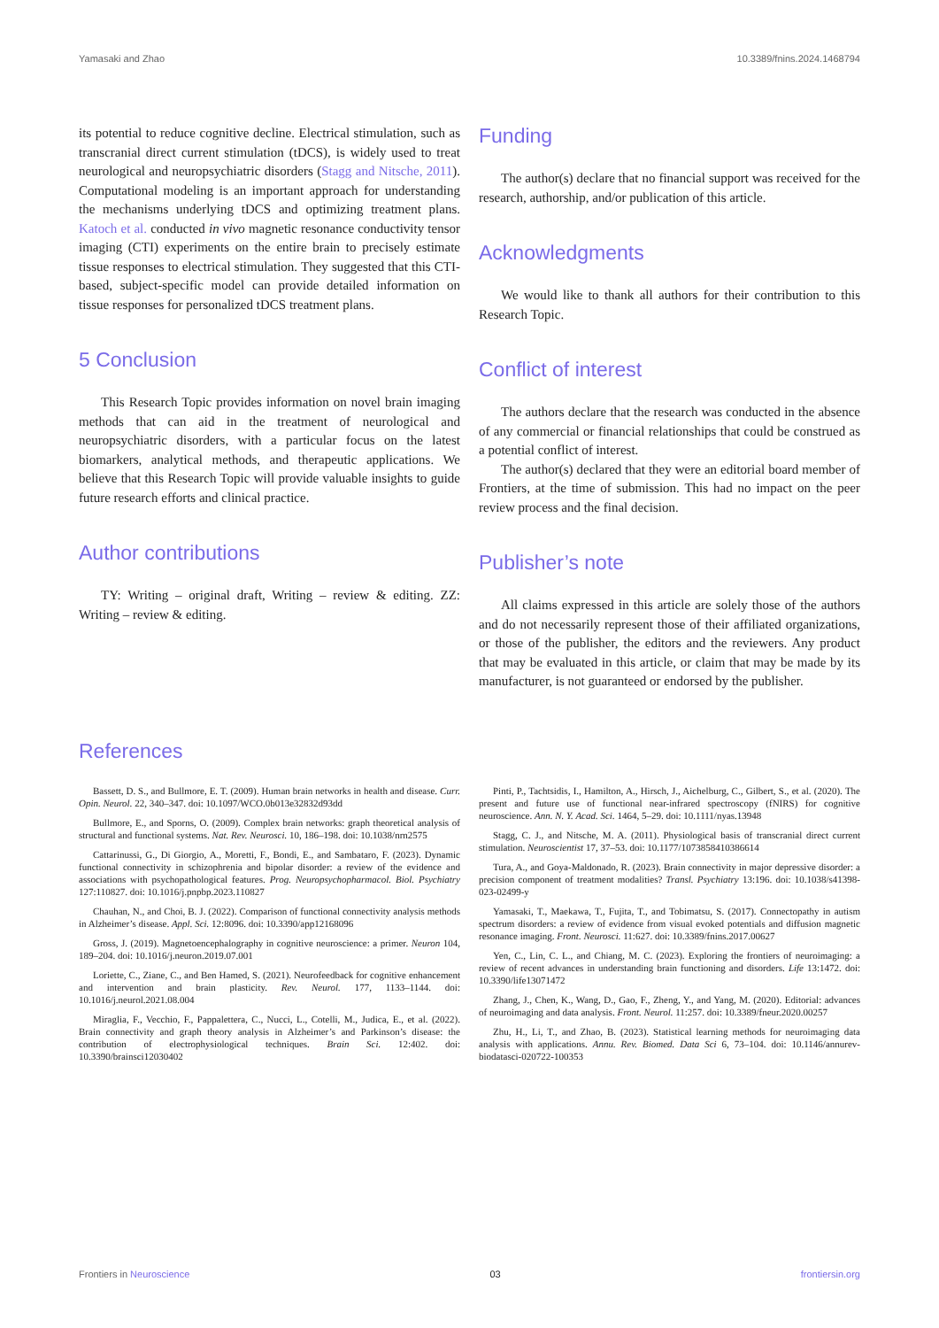Yamasaki and Zhao 10.3389/fnins.2024.1468794
its potential to reduce cognitive decline. Electrical stimulation, such as transcranial direct current stimulation (tDCS), is widely used to treat neurological and neuropsychiatric disorders (Stagg and Nitsche, 2011). Computational modeling is an important approach for understanding the mechanisms underlying tDCS and optimizing treatment plans. Katoch et al. conducted in vivo magnetic resonance conductivity tensor imaging (CTI) experiments on the entire brain to precisely estimate tissue responses to electrical stimulation. They suggested that this CTI-based, subject-specific model can provide detailed information on tissue responses for personalized tDCS treatment plans.
5 Conclusion
This Research Topic provides information on novel brain imaging methods that can aid in the treatment of neurological and neuropsychiatric disorders, with a particular focus on the latest biomarkers, analytical methods, and therapeutic applications. We believe that this Research Topic will provide valuable insights to guide future research efforts and clinical practice.
Author contributions
TY: Writing – original draft, Writing – review & editing. ZZ: Writing – review & editing.
Funding
The author(s) declare that no financial support was received for the research, authorship, and/or publication of this article.
Acknowledgments
We would like to thank all authors for their contribution to this Research Topic.
Conflict of interest
The authors declare that the research was conducted in the absence of any commercial or financial relationships that could be construed as a potential conflict of interest.
The author(s) declared that they were an editorial board member of Frontiers, at the time of submission. This had no impact on the peer review process and the final decision.
Publisher’s note
All claims expressed in this article are solely those of the authors and do not necessarily represent those of their affiliated organizations, or those of the publisher, the editors and the reviewers. Any product that may be evaluated in this article, or claim that may be made by its manufacturer, is not guaranteed or endorsed by the publisher.
References
Bassett, D. S., and Bullmore, E. T. (2009). Human brain networks in health and disease. Curr. Opin. Neurol. 22, 340–347. doi: 10.1097/WCO.0b013e32832d93dd
Bullmore, E., and Sporns, O. (2009). Complex brain networks: graph theoretical analysis of structural and functional systems. Nat. Rev. Neurosci. 10, 186–198. doi: 10.1038/nrn2575
Cattarinussi, G., Di Giorgio, A., Moretti, F., Bondi, E., and Sambataro, F. (2023). Dynamic functional connectivity in schizophrenia and bipolar disorder: a review of the evidence and associations with psychopathological features. Prog. Neuropsychopharmacol. Biol. Psychiatry 127:110827. doi: 10.1016/j.pnpbp.2023.110827
Chauhan, N., and Choi, B. J. (2022). Comparison of functional connectivity analysis methods in Alzheimer’s disease. Appl. Sci. 12:8096. doi: 10.3390/app12168096
Gross, J. (2019). Magnetoencephalography in cognitive neuroscience: a primer. Neuron 104, 189–204. doi: 10.1016/j.neuron.2019.07.001
Loriette, C., Ziane, C., and Ben Hamed, S. (2021). Neurofeedback for cognitive enhancement and intervention and brain plasticity. Rev. Neurol. 177, 1133–1144. doi: 10.1016/j.neurol.2021.08.004
Miraglia, F., Vecchio, F., Pappalettera, C., Nucci, L., Cotelli, M., Judica, E., et al. (2022). Brain connectivity and graph theory analysis in Alzheimer’s and Parkinson’s disease: the contribution of electrophysiological techniques. Brain Sci. 12:402. doi: 10.3390/brainsci12030402
Pinti, P., Tachtsidis, I., Hamilton, A., Hirsch, J., Aichelburg, C., Gilbert, S., et al. (2020). The present and future use of functional near-infrared spectroscopy (fNIRS) for cognitive neuroscience. Ann. N. Y. Acad. Sci. 1464, 5–29. doi: 10.1111/nyas.13948
Stagg, C. J., and Nitsche, M. A. (2011). Physiological basis of transcranial direct current stimulation. Neuroscientist 17, 37–53. doi: 10.1177/1073858410386614
Tura, A., and Goya-Maldonado, R. (2023). Brain connectivity in major depressive disorder: a precision component of treatment modalities? Transl. Psychiatry 13:196. doi: 10.1038/s41398-023-02499-y
Yamasaki, T., Maekawa, T., Fujita, T., and Tobimatsu, S. (2017). Connectopathy in autism spectrum disorders: a review of evidence from visual evoked potentials and diffusion magnetic resonance imaging. Front. Neurosci. 11:627. doi: 10.3389/fnins.2017.00627
Yen, C., Lin, C. L., and Chiang, M. C. (2023). Exploring the frontiers of neuroimaging: a review of recent advances in understanding brain functioning and disorders. Life 13:1472. doi: 10.3390/life13071472
Zhang, J., Chen, K., Wang, D., Gao, F., Zheng, Y., and Yang, M. (2020). Editorial: advances of neuroimaging and data analysis. Front. Neurol. 11:257. doi: 10.3389/fneur.2020.00257
Zhu, H., Li, T., and Zhao, B. (2023). Statistical learning methods for neuroimaging data analysis with applications. Annu. Rev. Biomed. Data Sci 6, 73–104. doi: 10.1146/annurev-biodatasci-020722-100353
Frontiers in Neuroscience 03 frontiersin.org